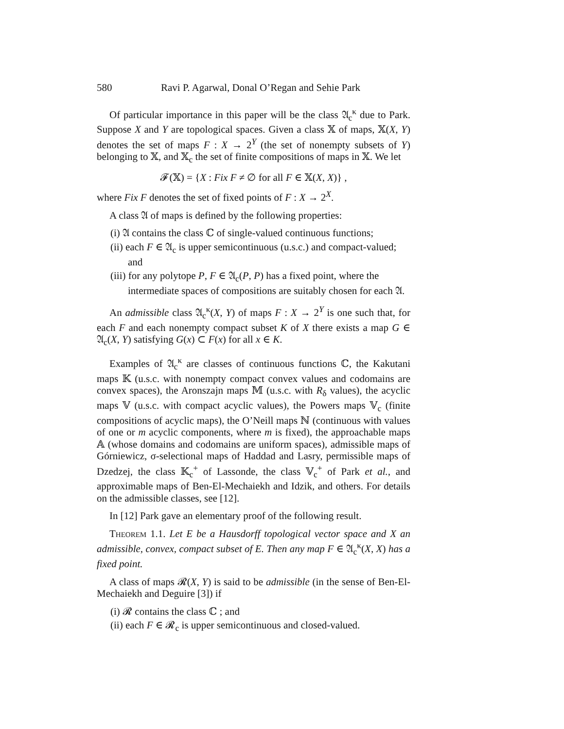580 Ravi P. Agarwal, Donal O’Regan and Sehie Park
Of particular importance in this paper will be the class 𝔄<sub>c</sub><sup>κ</sup> due to Park. Suppose X and Y are topological spaces. Given a class 𝕏 of maps, 𝕏(X, Y) denotes the set of maps F : X → 2<sup>Y</sup> (the set of nonempty subsets of Y) belonging to 𝕏, and 𝕏<sub>c</sub> the set of finite compositions of maps in 𝕏. We let
𝓕(𝕏) = {X : Fix F ≠ ∅ for all F ∈ 𝕏(X, X)} ,
where Fix F denotes the set of fixed points of F : X → 2<sup>X</sup>.
A class 𝔄 of maps is defined by the following properties:
(i) 𝔄 contains the class ℂ of single-valued continuous functions;
(ii) each F ∈ 𝔄<sub>c</sub> is upper semicontinuous (u.s.c.) and compact-valued; and
(iii) for any polytope P, F ∈ 𝔄<sub>c</sub>(P, P) has a fixed point, where the intermediate spaces of compositions are suitably chosen for each 𝔄.
An admissible class 𝔄<sub>c</sub><sup>κ</sup>(X, Y) of maps F : X → 2<sup>Y</sup> is one such that, for each F and each nonempty compact subset K of X there exists a map G ∈ 𝔄<sub>c</sub>(X, Y) satisfying G(x) ⊂ F(x) for all x ∈ K.
Examples of 𝔄<sub>c</sub><sup>κ</sup> are classes of continuous functions ℂ, the Kakutani maps 𝕂 (u.s.c. with nonempty compact convex values and codomains are convex spaces), the Aronszajn maps 𝕄 (u.s.c. with R<sub>δ</sub> values), the acyclic maps 𝕍 (u.s.c. with compact acyclic values), the Powers maps 𝕍<sub>c</sub> (finite compositions of acyclic maps), the O’Neill maps ℕ (continuous with values of one or m acyclic components, where m is fixed), the approachable maps 𝔸 (whose domains and codomains are uniform spaces), admissible maps of Górniewicz, σ-selectional maps of Haddad and Lasry, permissible maps of Dzedzej, the class 𝕂<sub>c</sub><sup>+</sup> of Lassonde, the class 𝕍<sub>c</sub><sup>+</sup> of Park et al., and approximable maps of Ben-El-Mechaiekh and Idzik, and others. For details on the admissible classes, see [12].
In [12] Park gave an elementary proof of the following result.
Theorem 1.1. Let E be a Hausdorff topological vector space and X an admissible, convex, compact subset of E. Then any map F ∈ 𝔄<sub>c</sub><sup>κ</sup>(X, X) has a fixed point.
A class of maps 𝓡(X, Y) is said to be admissible (in the sense of Ben-El-Mechaiekh and Deguire [3]) if
(i) 𝓡 contains the class ℂ ; and
(ii) each F ∈ 𝓡<sub>c</sub> is upper semicontinuous and closed-valued.